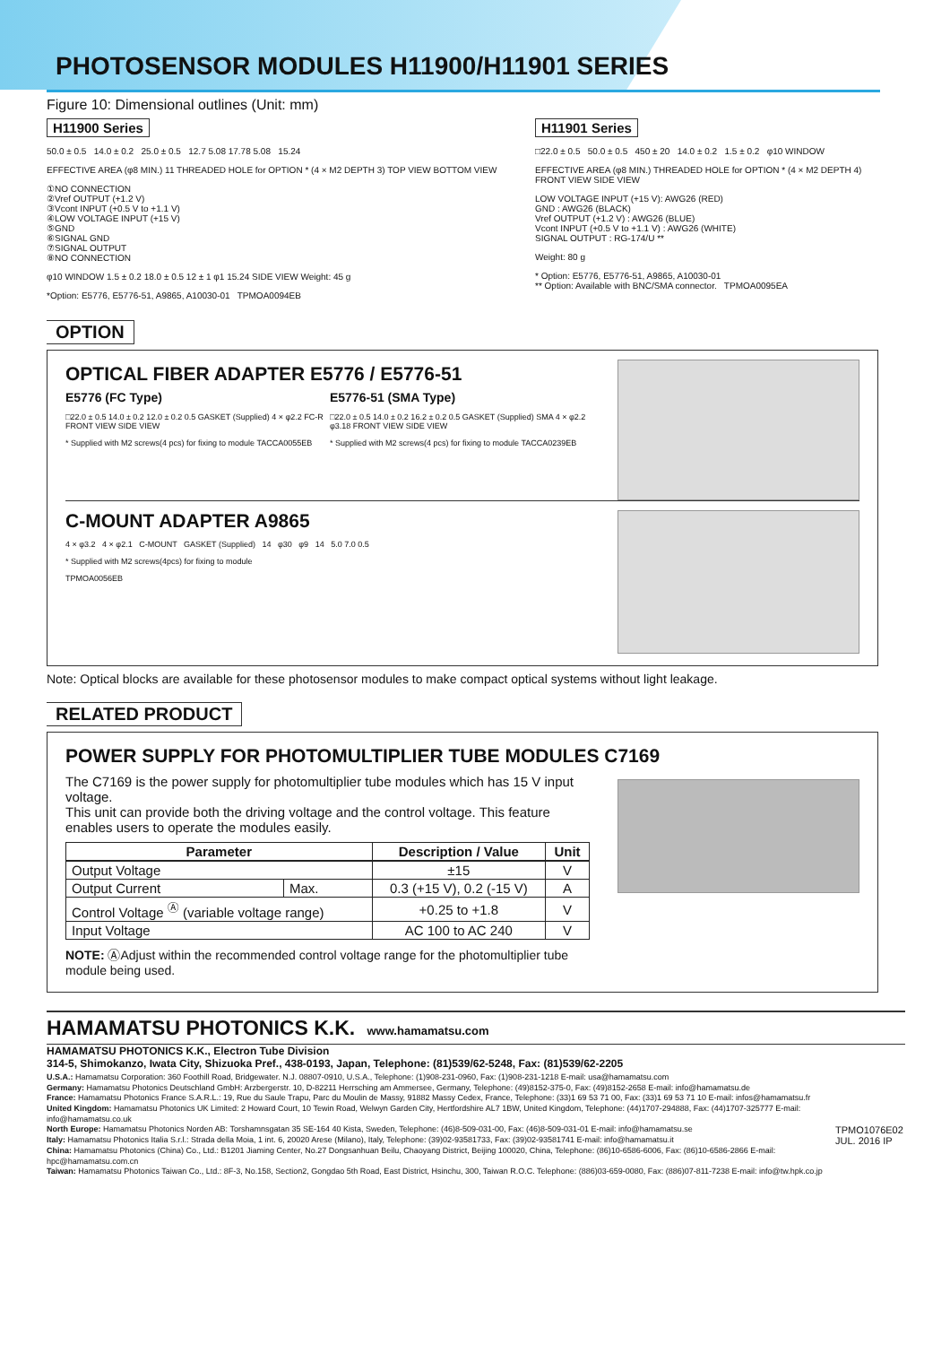PHOTOSENSOR MODULES H11900/H11901 SERIES
Figure 10: Dimensional outlines (Unit: mm)
H11900 Series
50.0 ± 0.5 14.0 ± 0.2 25.0 ± 0.5 12.7 5.08 17.78 5.08 15.24
EFFECTIVE AREA (φ8 MIN.) 11 THREADED HOLE for OPTION * (4 × M2 DEPTH 3) TOP VIEW BOTTOM VIEW
①NO CONNECTION
②Vref OUTPUT (+1.2 V)
③Vcont INPUT (+0.5 V to +1.1 V)
④LOW VOLTAGE INPUT (+15 V)
⑤GND
⑥SIGNAL GND
⑦SIGNAL OUTPUT
⑧NO CONNECTION
φ10 WINDOW 1.5 ± 0.2 18.0 ± 0.5 12 ± 1 φ1 15.24 SIDE VIEW Weight: 45 g
*Option: E5776, E5776-51, A9865, A10030-01 TPMOA0094EB
H11901 Series
□22.0 ± 0.5 50.0 ± 0.5 450 ± 20 14.0 ± 0.2 1.5 ± 0.2 φ10 WINDOW
EFFECTIVE AREA (φ8 MIN.) THREADED HOLE for OPTION * (4 × M2 DEPTH 4) FRONT VIEW SIDE VIEW
LOW VOLTAGE INPUT (+15 V): AWG26 (RED)
GND : AWG26 (BLACK)
Vref OUTPUT (+1.2 V) : AWG26 (BLUE)
Vcont INPUT (+0.5 V to +1.1 V) : AWG26 (WHITE)
SIGNAL OUTPUT : RG-174/U **
Weight: 80 g
* Option: E5776, E5776-51, A9865, A10030-01
** Option: Available with BNC/SMA connector. TPMOA0095EA
OPTION
OPTICAL FIBER ADAPTER E5776 / E5776-51
E5776 (FC Type)
□22.0 ± 0.5 14.0 ± 0.2 12.0 ± 0.2 0.5 GASKET (Supplied) 4 × φ2.2 FC-R FRONT VIEW SIDE VIEW
* Supplied with M2 screws(4 pcs) for fixing to module TACCA0055EB
E5776-51 (SMA Type)
□22.0 ± 0.5 14.0 ± 0.2 16.2 ± 0.2 0.5 GASKET (Supplied) SMA 4 × φ2.2 φ3.18 FRONT VIEW SIDE VIEW
* Supplied with M2 screws(4 pcs) for fixing to module TACCA0239EB
C-MOUNT ADAPTER A9865
4 × φ3.2 4 × φ2.1 C-MOUNT GASKET (Supplied) 14 φ30 φ9 14 5.0 7.0 0.5
* Supplied with M2 screws(4pcs) for fixing to module
TPMOA0056EB
Note: Optical blocks are available for these photosensor modules to make compact optical systems without light leakage.
RELATED PRODUCT
POWER SUPPLY FOR PHOTOMULTIPLIER TUBE MODULES C7169
The C7169 is the power supply for photomultiplier tube modules which has 15 V input voltage.
This unit can provide both the driving voltage and the control voltage. This feature enables users to operate the modules easily.
| Parameter | | Description / Value | Unit |
| --- | --- | --- | --- |
| Output Voltage | | ±15 | V |
| Output Current | Max. | 0.3 (+15 V), 0.2 (-15 V) | A |
| Control Voltage <sup>Ⓐ</sup> (variable voltage range) | | +0.25 to +1.8 | V |
| Input Voltage | | AC 100 to AC 240 | V |
NOTE: ⒶAdjust within the recommended control voltage range for the photomultiplier tube module being used.
HAMAMATSU PHOTONICS K.K. www.hamamatsu.com
HAMAMATSU PHOTONICS K.K., Electron Tube Division
314-5, Shimokanzo, Iwata City, Shizuoka Pref., 438-0193, Japan, Telephone: (81)539/62-5248, Fax: (81)539/62-2205
U.S.A.: Hamamatsu Corporation: 360 Foothill Road, Bridgewater. N.J. 08807-0910, U.S.A., Telephone: (1)908-231-0960, Fax: (1)908-231-1218 E-mail: usa@hamamatsu.com
Germany: Hamamatsu Photonics Deutschland GmbH: Arzbergerstr. 10, D-82211 Herrsching am Ammersee, Germany, Telephone: (49)8152-375-0, Fax: (49)8152-2658 E-mail: info@hamamatsu.de
France: Hamamatsu Photonics France S.A.R.L.: 19, Rue du Saule Trapu, Parc du Moulin de Massy, 91882 Massy Cedex, France, Telephone: (33)1 69 53 71 00, Fax: (33)1 69 53 71 10 E-mail: infos@hamamatsu.fr
United Kingdom: Hamamatsu Photonics UK Limited: 2 Howard Court, 10 Tewin Road, Welwyn Garden City, Hertfordshire AL7 1BW, United Kingdom, Telephone: (44)1707-294888, Fax: (44)1707-325777 E-mail: info@hamamatsu.co.uk
North Europe: Hamamatsu Photonics Norden AB: Torshamnsgatan 35 SE-164 40 Kista, Sweden, Telephone: (46)8-509-031-00, Fax: (46)8-509-031-01 E-mail: info@hamamatsu.se
Italy: Hamamatsu Photonics Italia S.r.l.: Strada della Moia, 1 int. 6, 20020 Arese (Milano), Italy, Telephone: (39)02-93581733, Fax: (39)02-93581741 E-mail: info@hamamatsu.it
China: Hamamatsu Photonics (China) Co., Ltd.: B1201 Jiaming Center, No.27 Dongsanhuan Beilu, Chaoyang District, Beijing 100020, China, Telephone: (86)10-6586-6006, Fax: (86)10-6586-2866 E-mail: hpc@hamamatsu.com.cn
Taiwan: Hamamatsu Photonics Taiwan Co., Ltd.: 8F-3, No.158, Section2, Gongdao 5th Road, East District, Hsinchu, 300, Taiwan R.O.C. Telephone: (886)03-659-0080, Fax: (886)07-811-7238 E-mail: info@tw.hpk.co.jp
TPMO1076E02
JUL. 2016 IP